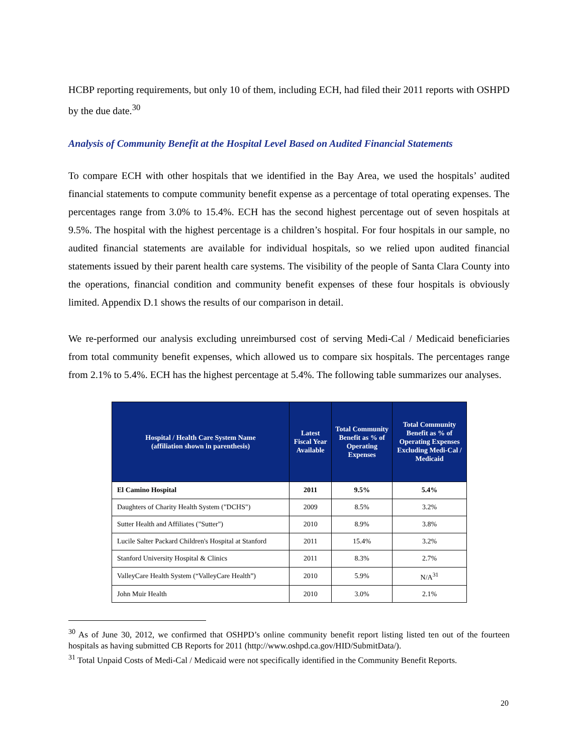HCBP reporting requirements, but only 10 of them, including ECH, had filed their 2011 reports with OSHPD by the due date.<sup>30</sup>
Analysis of Community Benefit at the Hospital Level Based on Audited Financial Statements
To compare ECH with other hospitals that we identified in the Bay Area, we used the hospitals’ audited financial statements to compute community benefit expense as a percentage of total operating expenses. The percentages range from 3.0% to 15.4%. ECH has the second highest percentage out of seven hospitals at 9.5%. The hospital with the highest percentage is a children’s hospital. For four hospitals in our sample, no audited financial statements are available for individual hospitals, so we relied upon audited financial statements issued by their parent health care systems. The visibility of the people of Santa Clara County into the operations, financial condition and community benefit expenses of these four hospitals is obviously limited. Appendix D.1 shows the results of our comparison in detail.
We re-performed our analysis excluding unreimbursed cost of serving Medi-Cal / Medicaid beneficiaries from total community benefit expenses, which allowed us to compare six hospitals. The percentages range from 2.1% to 5.4%. ECH has the highest percentage at 5.4%. The following table summarizes our analyses.
| Hospital / Health Care System Name (affiliation shown in parenthesis) | Latest Fiscal Year Available | Total Community Benefit as % of Operating Expenses | Total Community Benefit as % of Operating Expenses Excluding Medi-Cal / Medicaid |
| --- | --- | --- | --- |
| El Camino Hospital | 2011 | 9.5% | 5.4% |
| Daughters of Charity Health System ("DCHS") | 2009 | 8.5% | 3.2% |
| Sutter Health and Affiliates ("Sutter") | 2010 | 8.9% | 3.8% |
| Lucile Salter Packard Children's Hospital at Stanford | 2011 | 15.4% | 3.2% |
| Stanford University Hospital & Clinics | 2011 | 8.3% | 2.7% |
| ValleyCare Health System (“ValleyCare Health”) | 2010 | 5.9% | N/A<sup>31</sup> |
| John Muir Health | 2010 | 3.0% | 2.1% |
<sup>30</sup> As of June 30, 2012, we confirmed that OSHPD’s online community benefit report listing listed ten out of the fourteen hospitals as having submitted CB Reports for 2011 (http://www.oshpd.ca.gov/HID/SubmitData/).
<sup>31</sup> Total Unpaid Costs of Medi-Cal / Medicaid were not specifically identified in the Community Benefit Reports.
20